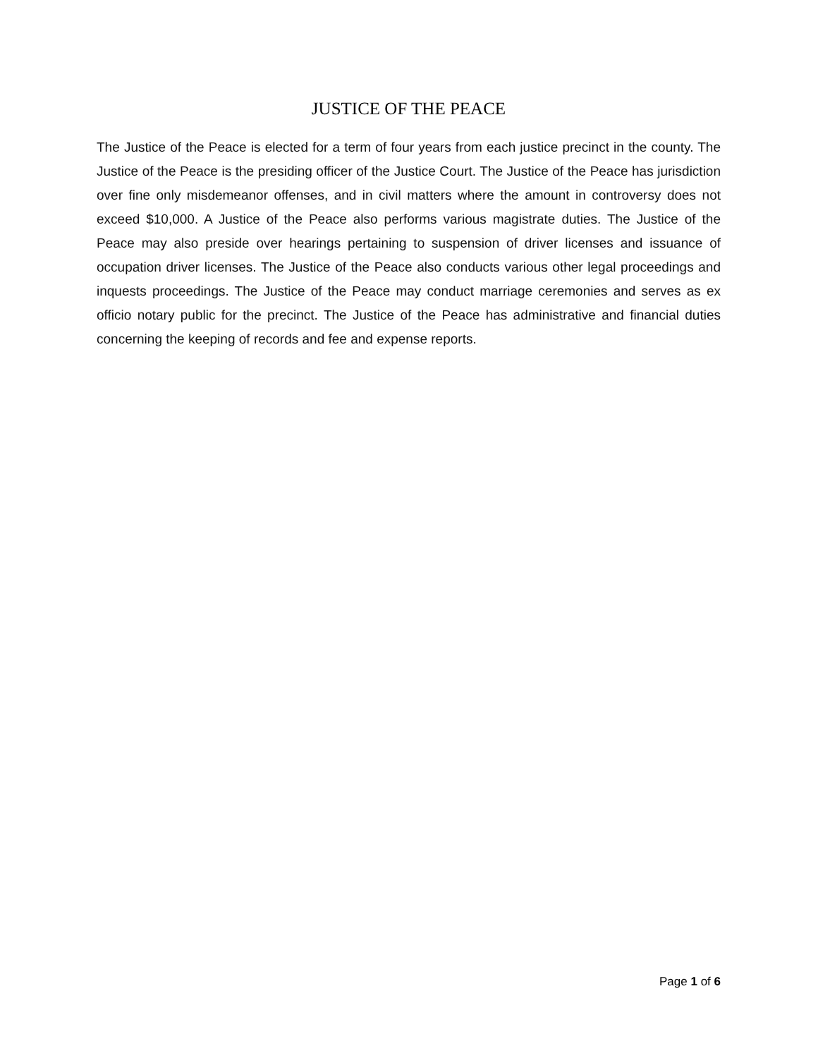JUSTICE OF THE PEACE
The Justice of the Peace is elected for a term of four years from each justice precinct in the county. The Justice of the Peace is the presiding officer of the Justice Court. The Justice of the Peace has jurisdiction over fine only misdemeanor offenses, and in civil matters where the amount in controversy does not exceed $10,000. A Justice of the Peace also performs various magistrate duties. The Justice of the Peace may also preside over hearings pertaining to suspension of driver licenses and issuance of occupation driver licenses. The Justice of the Peace also conducts various other legal proceedings and inquests proceedings. The Justice of the Peace may conduct marriage ceremonies and serves as ex officio notary public for the precinct. The Justice of the Peace has administrative and financial duties concerning the keeping of records and fee and expense reports.
Page 1 of 6